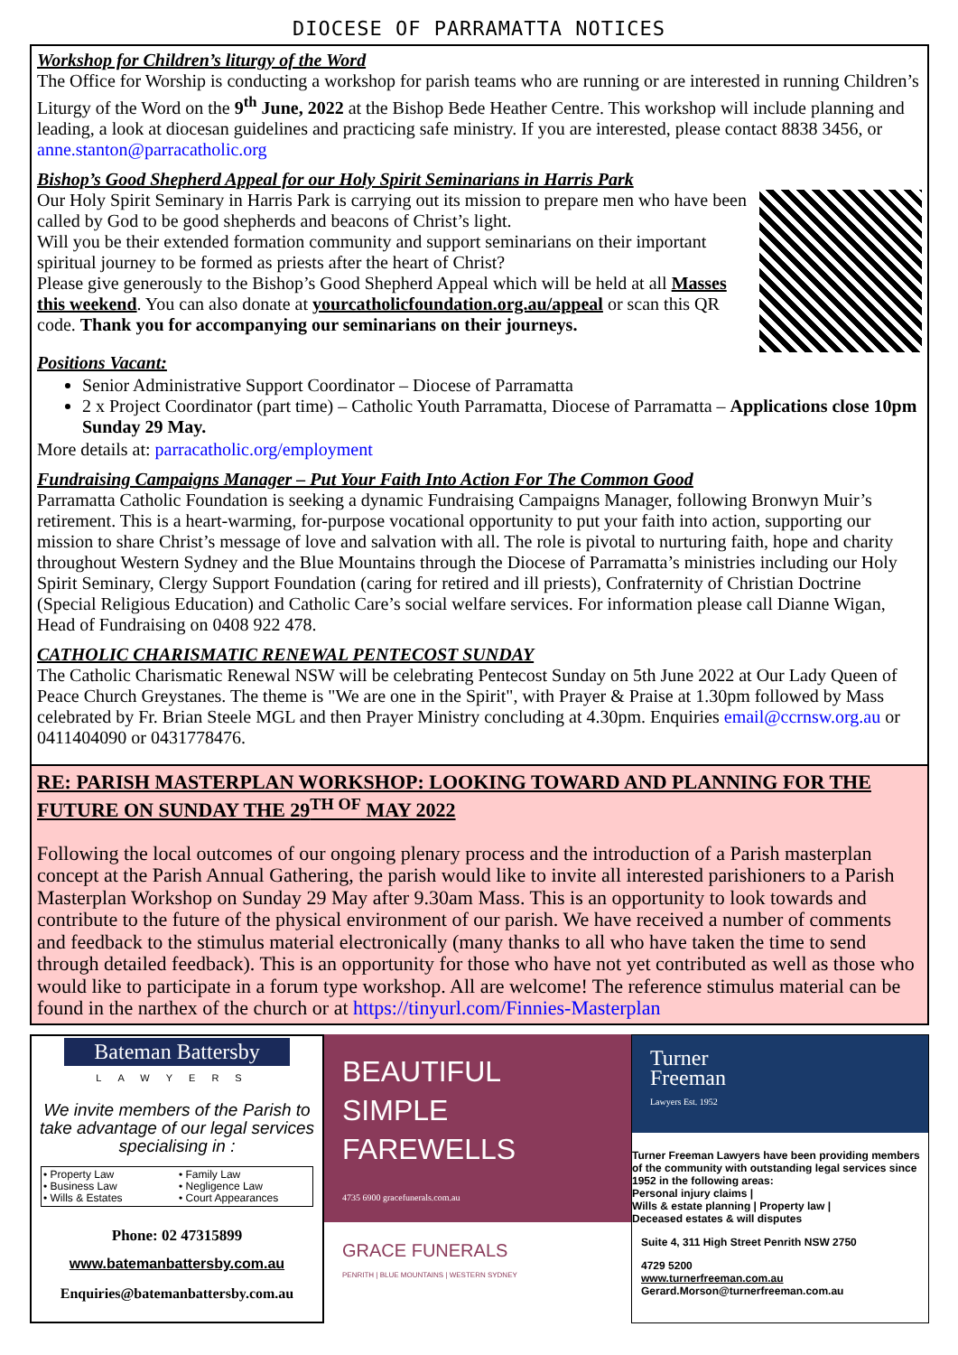DIOCESE OF PARRAMATTA NOTICES
Workshop for Children’s liturgy of the Word
The Office for Worship is conducting a workshop for parish teams who are running or are interested in running Children’s Liturgy of the Word on the 9<sup>th</sup> June, 2022 at the Bishop Bede Heather Centre. This workshop will include planning and leading, a look at diocesan guidelines and practicing safe ministry. If you are interested, please contact 8838 3456, or anne.stanton@parracatholic.org
Bishop’s Good Shepherd Appeal for our Holy Spirit Seminarians in Harris Park
Our Holy Spirit Seminary in Harris Park is carrying out its mission to prepare men who have been called by God to be good shepherds and beacons of Christ’s light.
Will you be their extended formation community and support seminarians on their important spiritual journey to be formed as priests after the heart of Christ?
Please give generously to the Bishop’s Good Shepherd Appeal which will be held at all Masses this weekend. You can also donate at yourcatholicfoundation.org.au/appeal or scan this QR code. Thank you for accompanying our seminarians on their journeys.
Positions Vacant:
Senior Administrative Support Coordinator – Diocese of Parramatta
2 x Project Coordinator (part time) – Catholic Youth Parramatta, Diocese of Parramatta – Applications close 10pm Sunday 29 May.
More details at: parracatholic.org/employment
Fundraising Campaigns Manager – Put Your Faith Into Action For The Common Good
Parramatta Catholic Foundation is seeking a dynamic Fundraising Campaigns Manager, following Bronwyn Muir’s retirement. This is a heart-warming, for-purpose vocational opportunity to put your faith into action, supporting our mission to share Christ’s message of love and salvation with all. The role is pivotal to nurturing faith, hope and charity throughout Western Sydney and the Blue Mountains through the Diocese of Parramatta’s ministries including our Holy Spirit Seminary, Clergy Support Foundation (caring for retired and ill priests), Confraternity of Christian Doctrine (Special Religious Education) and Catholic Care’s social welfare services. For information please call Dianne Wigan, Head of Fundraising on 0408 922 478.
CATHOLIC CHARISMATIC RENEWAL PENTECOST SUNDAY
The Catholic Charismatic Renewal NSW will be celebrating Pentecost Sunday on 5th June 2022 at Our Lady Queen of Peace Church Greystanes. The theme is "We are one in the Spirit", with Prayer & Praise at 1.30pm followed by Mass celebrated by Fr. Brian Steele MGL and then Prayer Ministry concluding at 4.30pm. Enquiries email@ccrnsw.org.au or 0411404090 or 0431778476.
RE: PARISH MASTERPLAN WORKSHOP: LOOKING TOWARD AND PLANNING FOR THE FUTURE ON SUNDAY THE 29<sup>TH OF</sup> MAY 2022
Following the local outcomes of our ongoing plenary process and the introduction of a Parish masterplan concept at the Parish Annual Gathering, the parish would like to invite all interested parishioners to a Parish Masterplan Workshop on Sunday 29 May after 9.30am Mass. This is an opportunity to look towards and contribute to the future of the physical environment of our parish. We have received a number of comments and feedback to the stimulus material electronically (many thanks to all who have taken the time to send through detailed feedback). This is an opportunity for those who have not yet contributed as well as those who would like to participate in a forum type workshop. All are welcome! The reference stimulus material can be found in the narthex of the church or at https://tinyurl.com/Finnies-Masterplan
Bateman Battersby
LAWYERS
We invite members of the Parish to take advantage of our legal services specialising in :
• Property Law
• Business Law
• Wills & Estates
• Family Law
• Negligence Law
• Court Appearances
Phone: 02 47315899
www.batemanbattersby.com.au
Enquiries@batemanbattersby.com.au
BEAUTIFUL
SIMPLE
FAREWELLS
4735 6900 gracefunerals.com.au
GRACE FUNERALS
PENRITH | BLUE MOUNTAINS | WESTERN SYDNEY
Turner
Freeman
Lawyers Est. 1952
Turner Freeman Lawyers have been providing members of the community with outstanding legal services since 1952 in the following areas:
Personal injury claims |
Wills & estate planning | Property law |
Deceased estates & will disputes
Suite 4, 311 High Street Penrith NSW 2750
4729 5200
www.turnerfreeman.com.au
Gerard.Morson@turnerfreeman.com.au